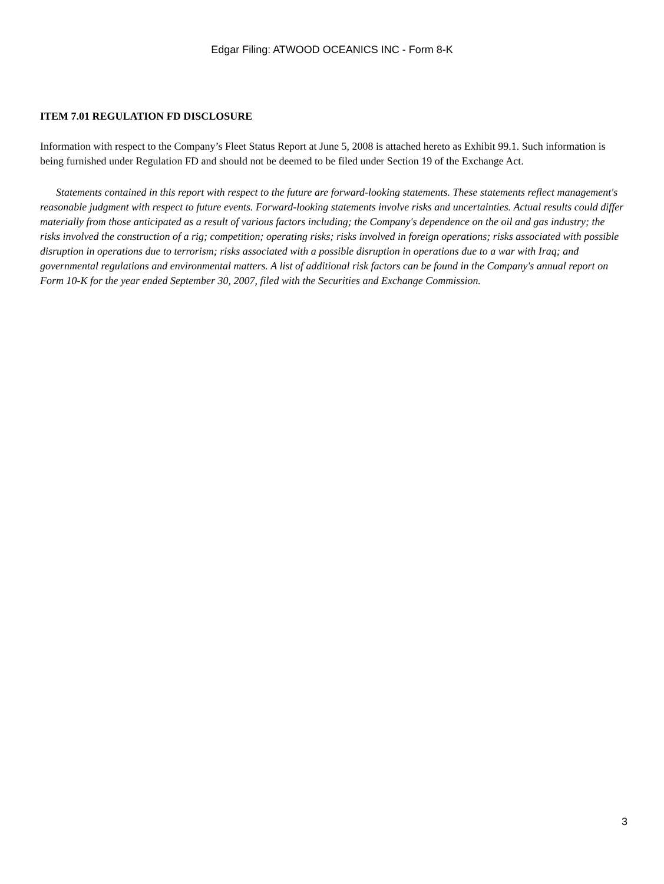Edgar Filing: ATWOOD OCEANICS INC - Form 8-K
ITEM 7.01 REGULATION FD DISCLOSURE
Information with respect to the Company’s Fleet Status Report at June 5, 2008 is attached hereto as Exhibit 99.1. Such information is being furnished under Regulation FD and should not be deemed to be filed under Section 19 of the Exchange Act.
Statements contained in this report with respect to the future are forward-looking statements. These statements reflect management's reasonable judgment with respect to future events. Forward-looking statements involve risks and uncertainties. Actual results could differ materially from those anticipated as a result of various factors including; the Company's dependence on the oil and gas industry; the risks involved the construction of a rig; competition; operating risks; risks involved in foreign operations; risks associated with possible disruption in operations due to terrorism; risks associated with a possible disruption in operations due to a war with Iraq; and governmental regulations and environmental matters. A list of additional risk factors can be found in the Company's annual report on Form 10-K for the year ended September 30, 2007, filed with the Securities and Exchange Commission.
3